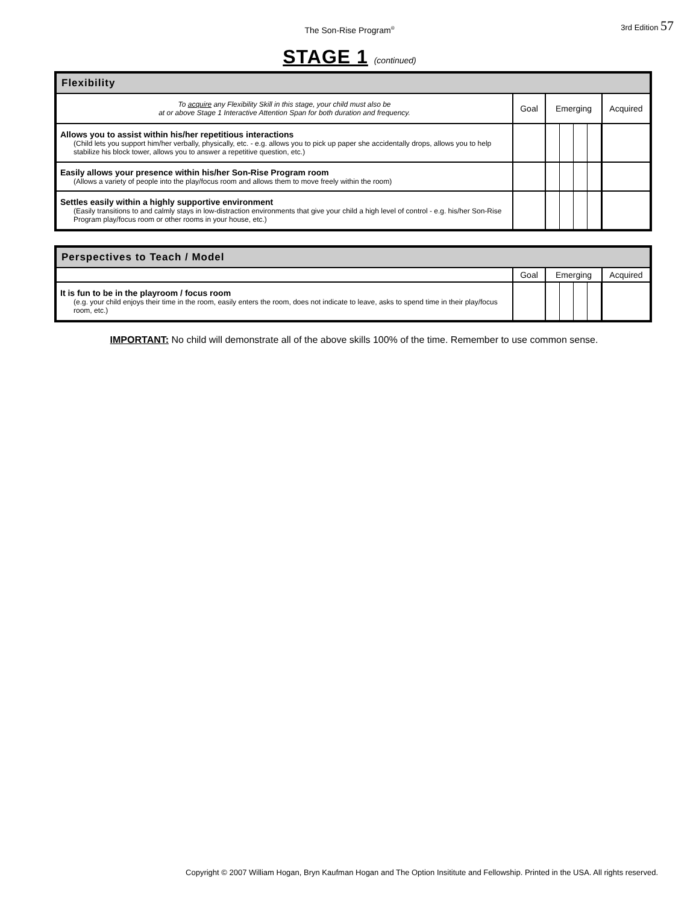The Son-Rise Program<sup>®</sup>
3rd Edition 57
STAGE 1 (continued)
| Flexibility | | | |
| --- | --- | --- | --- |
| To acquire any Flexibility Skill in this stage, your child must also be at or above Stage 1 Interactive Attention Span for both duration and frequency. | Goal | Emerging | Acquired |
| Allows you to assist within his/her repetitious interactions (Child lets you support him/her verbally, physically, etc. - e.g. allows you to pick up paper she accidentally drops, allows you to help stabilize his block tower, allows you to answer a repetitive question, etc.) | | | |
| Easily allows your presence within his/her Son-Rise Program room (Allows a variety of people into the play/focus room and allows them to move freely within the room) | | | |
| Settles easily within a highly supportive environment (Easily transitions to and calmly stays in low-distraction environments that give your child a high level of control - e.g. his/her Son-Rise Program play/focus room or other rooms in your house, etc.) | | | |
| Perspectives to Teach / Model | | | |
| --- | --- | --- | --- |
| | Goal | Emerging | Acquired |
| It is fun to be in the playroom / focus room (e.g. your child enjoys their time in the room, easily enters the room, does not indicate to leave, asks to spend time in their play/focus room, etc.) | | | |
IMPORTANT: No child will demonstrate all of the above skills 100% of the time. Remember to use common sense.
Copyright © 2007 William Hogan, Bryn Kaufman Hogan and The Option Insititute and Fellowship. Printed in the USA. All rights reserved.